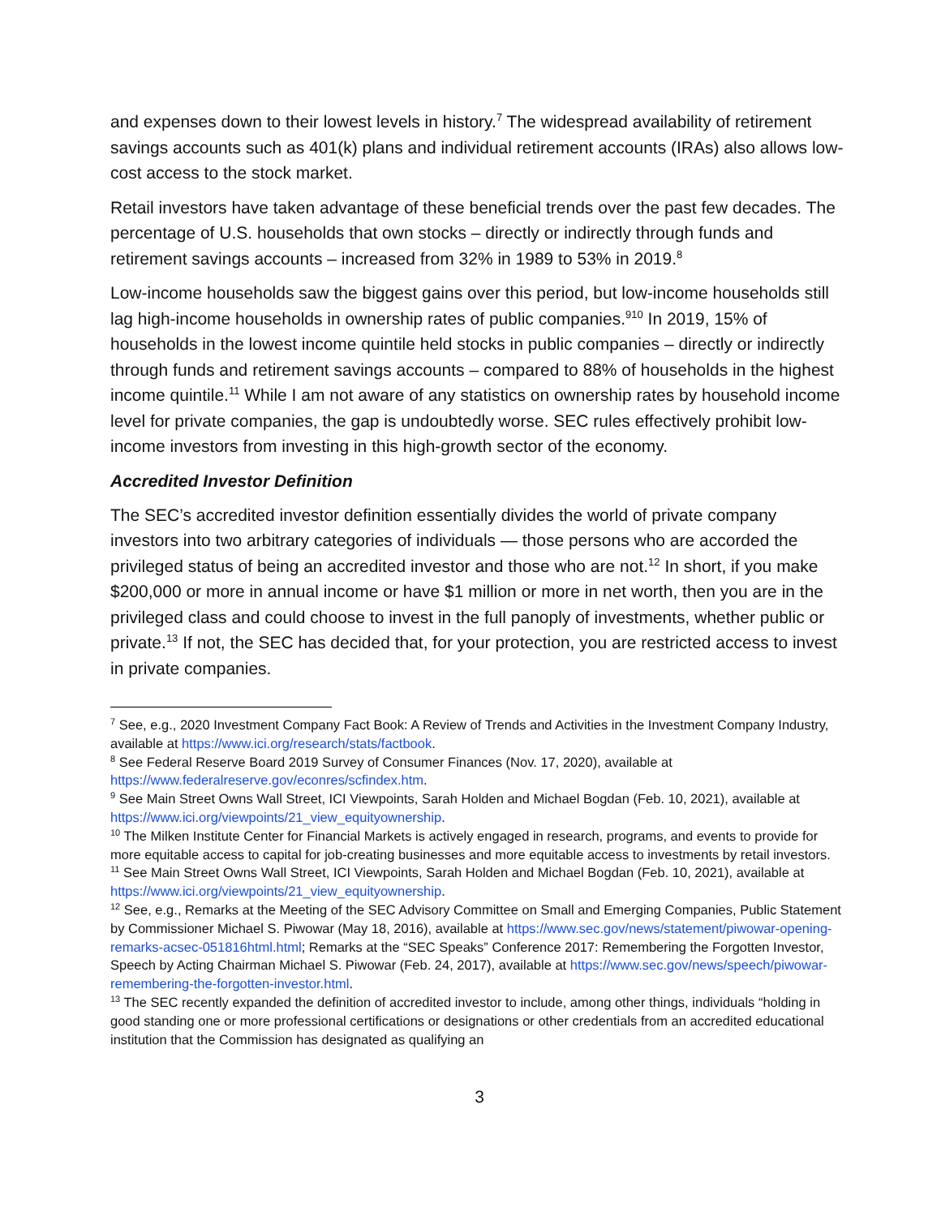and expenses down to their lowest levels in history.<sup>7</sup> The widespread availability of retirement savings accounts such as 401(k) plans and individual retirement accounts (IRAs) also allows low-cost access to the stock market.
Retail investors have taken advantage of these beneficial trends over the past few decades. The percentage of U.S. households that own stocks – directly or indirectly through funds and retirement savings accounts – increased from 32% in 1989 to 53% in 2019.<sup>8</sup>
Low-income households saw the biggest gains over this period, but low-income households still lag high-income households in ownership rates of public companies.<sup>9</sup><sup>10</sup> In 2019, 15% of households in the lowest income quintile held stocks in public companies – directly or indirectly through funds and retirement savings accounts – compared to 88% of households in the highest income quintile.<sup>11</sup> While I am not aware of any statistics on ownership rates by household income level for private companies, the gap is undoubtedly worse. SEC rules effectively prohibit low-income investors from investing in this high-growth sector of the economy.
Accredited Investor Definition
The SEC’s accredited investor definition essentially divides the world of private company investors into two arbitrary categories of individuals — those persons who are accorded the privileged status of being an accredited investor and those who are not.<sup>12</sup> In short, if you make $200,000 or more in annual income or have $1 million or more in net worth, then you are in the privileged class and could choose to invest in the full panoply of investments, whether public or private.<sup>13</sup> If not, the SEC has decided that, for your protection, you are restricted access to invest in private companies.
<sup>7</sup> See, e.g., 2020 Investment Company Fact Book: A Review of Trends and Activities in the Investment Company Industry, available at https://www.ici.org/research/stats/factbook.
<sup>8</sup> See Federal Reserve Board 2019 Survey of Consumer Finances (Nov. 17, 2020), available at https://www.federalreserve.gov/econres/scfindex.htm.
<sup>9</sup> See Main Street Owns Wall Street, ICI Viewpoints, Sarah Holden and Michael Bogdan (Feb. 10, 2021), available at https://www.ici.org/viewpoints/21_view_equityownership.
<sup>10</sup> The Milken Institute Center for Financial Markets is actively engaged in research, programs, and events to provide for more equitable access to capital for job-creating businesses and more equitable access to investments by retail investors.
<sup>11</sup> See Main Street Owns Wall Street, ICI Viewpoints, Sarah Holden and Michael Bogdan (Feb. 10, 2021), available at https://www.ici.org/viewpoints/21_view_equityownership.
<sup>12</sup> See, e.g., Remarks at the Meeting of the SEC Advisory Committee on Small and Emerging Companies, Public Statement by Commissioner Michael S. Piwowar (May 18, 2016), available at https://www.sec.gov/news/statement/piwowar-opening-remarks-acsec-051816html.html; Remarks at the “SEC Speaks” Conference 2017: Remembering the Forgotten Investor, Speech by Acting Chairman Michael S. Piwowar (Feb. 24, 2017), available at https://www.sec.gov/news/speech/piwowar-remembering-the-forgotten-investor.html.
<sup>13</sup> The SEC recently expanded the definition of accredited investor to include, among other things, individuals “holding in good standing one or more professional certifications or designations or other credentials from an accredited educational institution that the Commission has designated as qualifying an
3